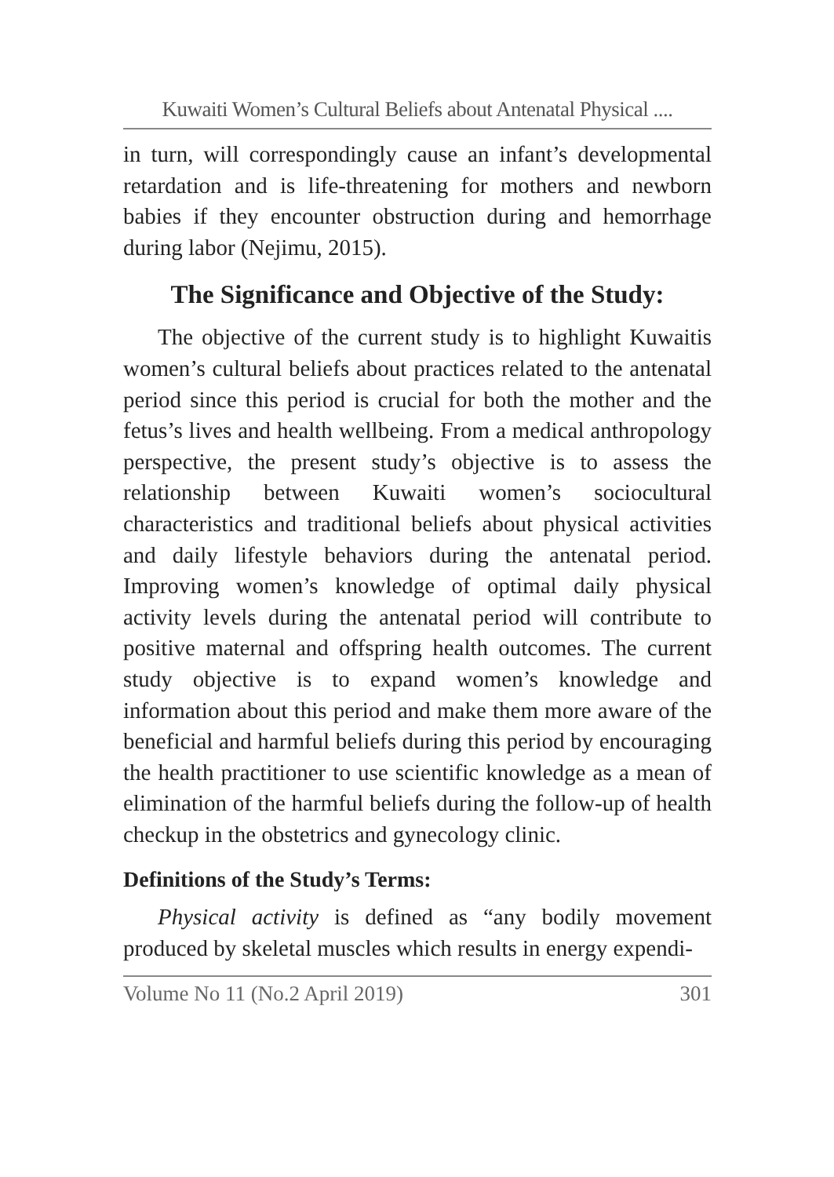Kuwaiti Women’s Cultural Beliefs about Antenatal Physical ....
in turn, will correspondingly cause an infant’s developmental retardation and is life-threatening for mothers and newborn babies if they encounter obstruction during and hemorrhage during labor (Nejimu, 2015).
The Significance and Objective of the Study:
The objective of the current study is to highlight Kuwaitis women’s cultural beliefs about practices related to the antenatal period since this period is crucial for both the mother and the fetus’s lives and health wellbeing. From a medical anthropology perspective, the present study’s objective is to assess the relationship between Kuwaiti women’s sociocultural characteristics and traditional beliefs about physical activities and daily lifestyle behaviors during the antenatal period. Improving women’s knowledge of optimal daily physical activity levels during the antenatal period will contribute to positive maternal and offspring health outcomes. The current study objective is to expand women’s knowledge and information about this period and make them more aware of the beneficial and harmful beliefs during this period by encouraging the health practitioner to use scientific knowledge as a mean of elimination of the harmful beliefs during the follow-up of health checkup in the obstetrics and gynecology clinic.
Definitions of the Study’s Terms:
Physical activity is defined as “any bodily movement produced by skeletal muscles which results in energy expendi-
Volume No 11 (No.2 April 2019) 301